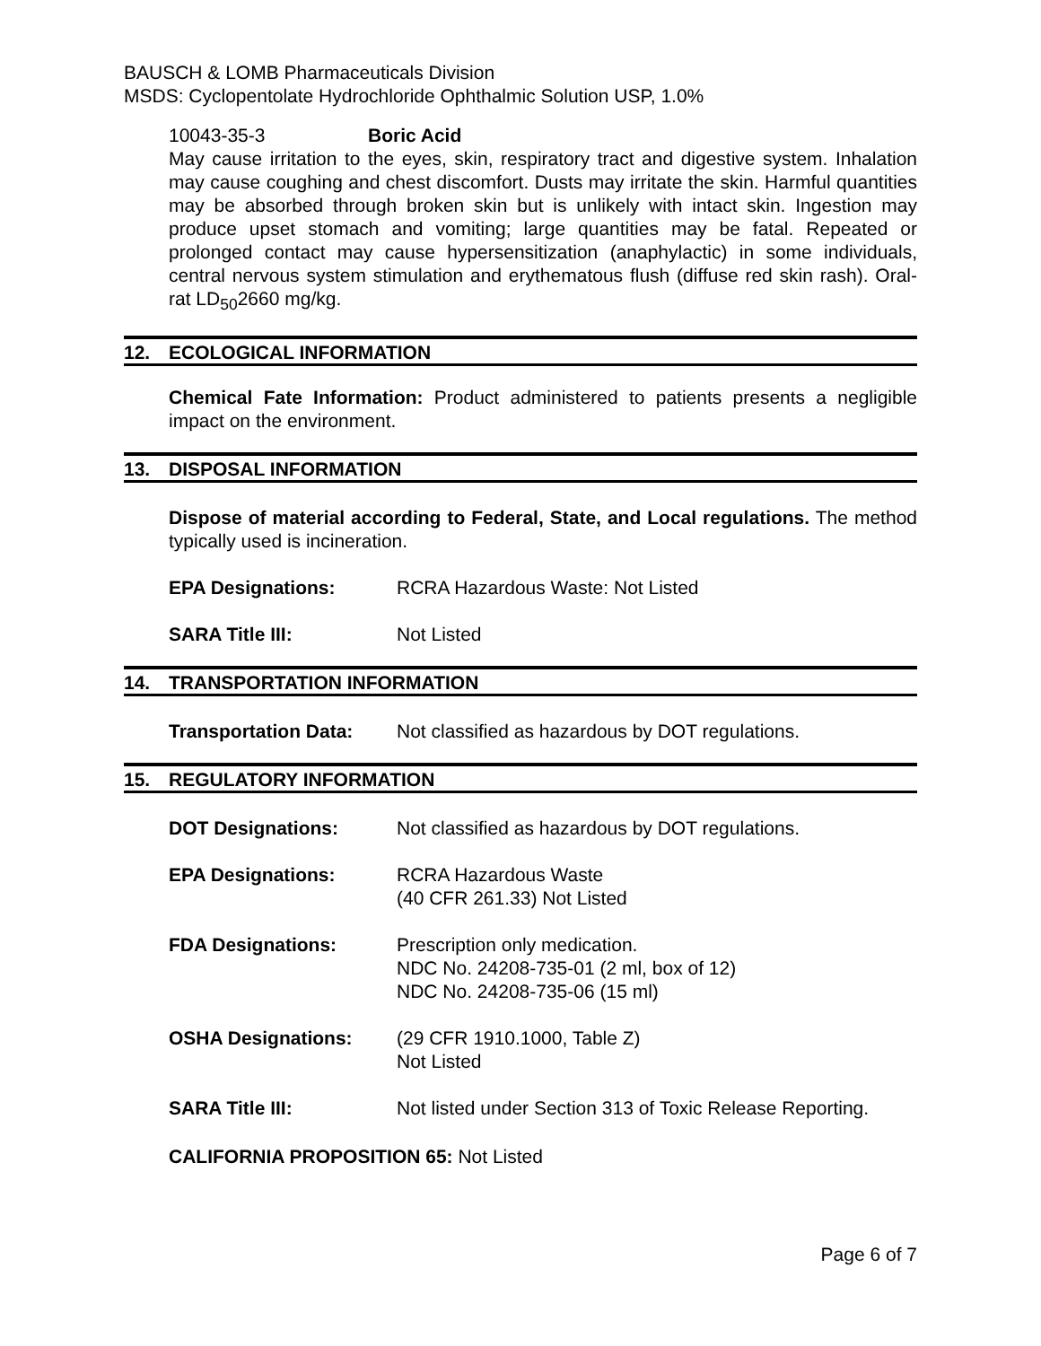BAUSCH & LOMB Pharmaceuticals Division
MSDS: Cyclopentolate Hydrochloride Ophthalmic Solution USP, 1.0%
10043-35-3 Boric Acid
May cause irritation to the eyes, skin, respiratory tract and digestive system. Inhalation may cause coughing and chest discomfort. Dusts may irritate the skin. Harmful quantities may be absorbed through broken skin but is unlikely with intact skin. Ingestion may produce upset stomach and vomiting; large quantities may be fatal. Repeated or prolonged contact may cause hypersensitization (anaphylactic) in some individuals, central nervous system stimulation and erythematous flush (diffuse red skin rash). Oral-rat LD<sub>50</sub>2660 mg/kg.
12. ECOLOGICAL INFORMATION
Chemical Fate Information: Product administered to patients presents a negligible impact on the environment.
13. DISPOSAL INFORMATION
Dispose of material according to Federal, State, and Local regulations. The method typically used is incineration.
EPA Designations: RCRA Hazardous Waste: Not Listed
SARA Title III: Not Listed
14. TRANSPORTATION INFORMATION
Transportation Data: Not classified as hazardous by DOT regulations.
15. REGULATORY INFORMATION
DOT Designations: Not classified as hazardous by DOT regulations.
EPA Designations: RCRA Hazardous Waste
(40 CFR 261.33) Not Listed
FDA Designations: Prescription only medication.
NDC No. 24208-735-01 (2 ml, box of 12)
NDC No. 24208-735-06 (15 ml)
OSHA Designations: (29 CFR 1910.1000, Table Z)
Not Listed
SARA Title III: Not listed under Section 313 of Toxic Release Reporting.
CALIFORNIA PROPOSITION 65: Not Listed
Page 6 of 7